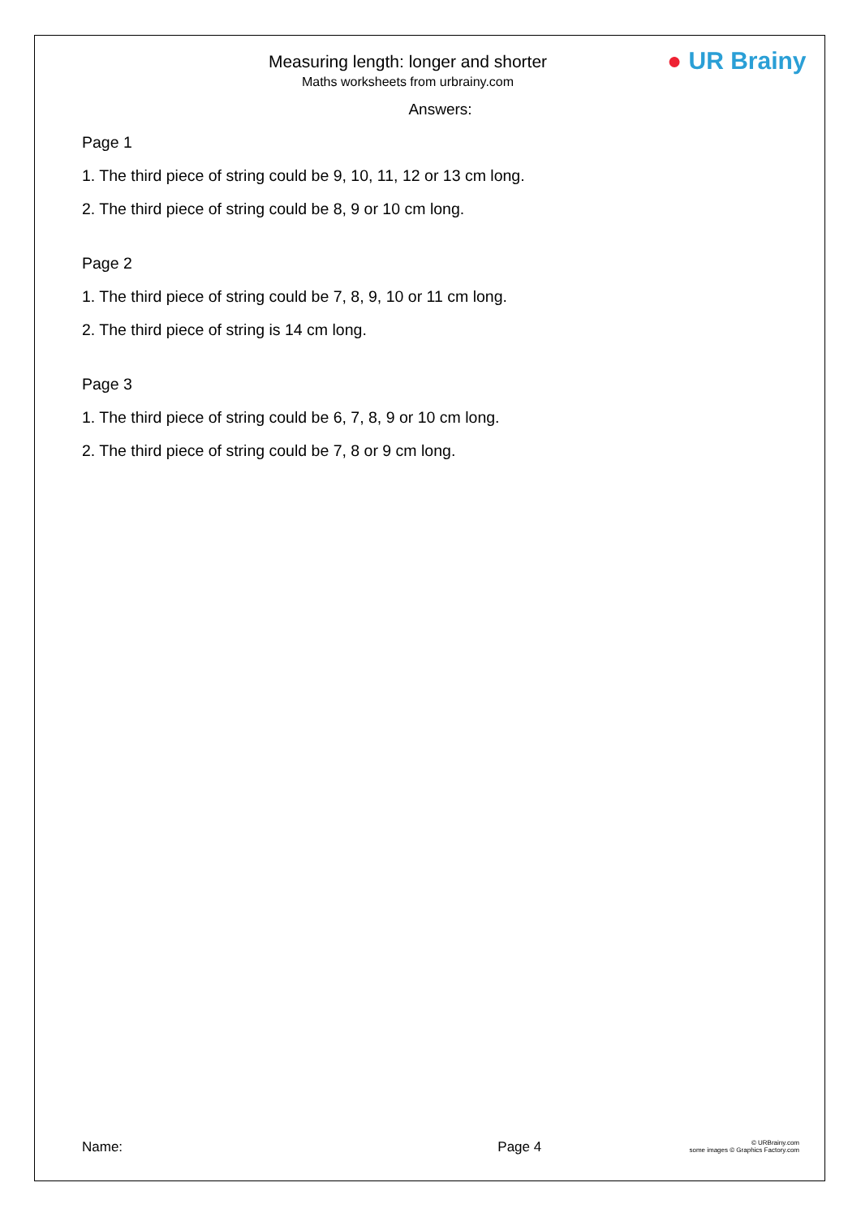● UR Brainy
Measuring length: longer and shorter
Maths worksheets from urbrainy.com
Answers:
Page 1
1. The third piece of string could be 9, 10, 11, 12 or 13 cm long.
2. The third piece of string could be 8, 9 or 10 cm long.
Page 2
1. The third piece of string could be 7, 8, 9, 10 or 11 cm long.
2. The third piece of string is 14 cm long.
Page 3
1. The third piece of string could be 6, 7, 8, 9 or 10 cm long.
2. The third piece of string could be 7, 8 or 9 cm long.
Name: Page 4
© URBrainy.com
some images © Graphics Factory.com